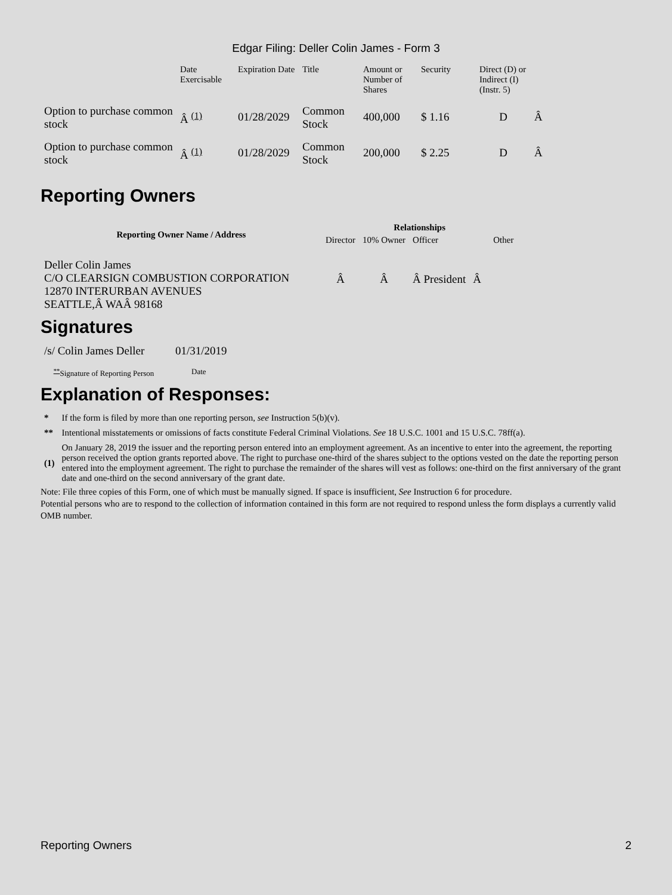Edgar Filing: Deller Colin James - Form 3
| | Date Exercisable | Expiration Date | Title | Amount or Number of Shares | Security | Direct (D) or Indirect (I) (Instr. 5) | |
| Option to purchase common stock | Â <sup>(1)</sup> | 01/28/2029 | Common Stock | 400,000 | $ 1.16 | D | Â |
| Option to purchase common stock | Â <sup>(1)</sup> | 01/28/2029 | Common Stock | 200,000 | $ 2.25 | D | Â |
Reporting Owners
| Reporting Owner Name / Address | Relationships | | | |
| --- | --- | --- | --- | --- |
| | Director | 10% Owner | Officer | Other |
| Deller Colin James C/O CLEARSIGN COMBUSTION CORPORATION 12870 INTERURBAN AVENUES SEATTLE,Â WAÂ 98168 | Â | Â | Â President | Â |
Signatures
| /s/ Colin James Deller | 01/31/2019 |
| <sup>**</sup> Signature of Reporting Person | Date |
Explanation of Responses:
| * | If the form is filed by more than one reporting person, see Instruction 5(b)(v). |
| ** | Intentional misstatements or omissions of facts constitute Federal Criminal Violations. See 18 U.S.C. 1001 and 15 U.S.C. 78ff(a). |
| (1) | On January 28, 2019 the issuer and the reporting person entered into an employment agreement. As an incentive to enter into the agreement, the reporting person received the option grants reported above. The right to purchase one-third of the shares subject to the options vested on the date the reporting person entered into the employment agreement. The right to purchase the remainder of the shares will vest as follows: one-third on the first anniversary of the grant date and one-third on the second anniversary of the grant date. |
Note: File three copies of this Form, one of which must be manually signed. If space is insufficient, See Instruction 6 for procedure.
Potential persons who are to respond to the collection of information contained in this form are not required to respond unless the form displays a currently valid OMB number.
Reporting Owners 2